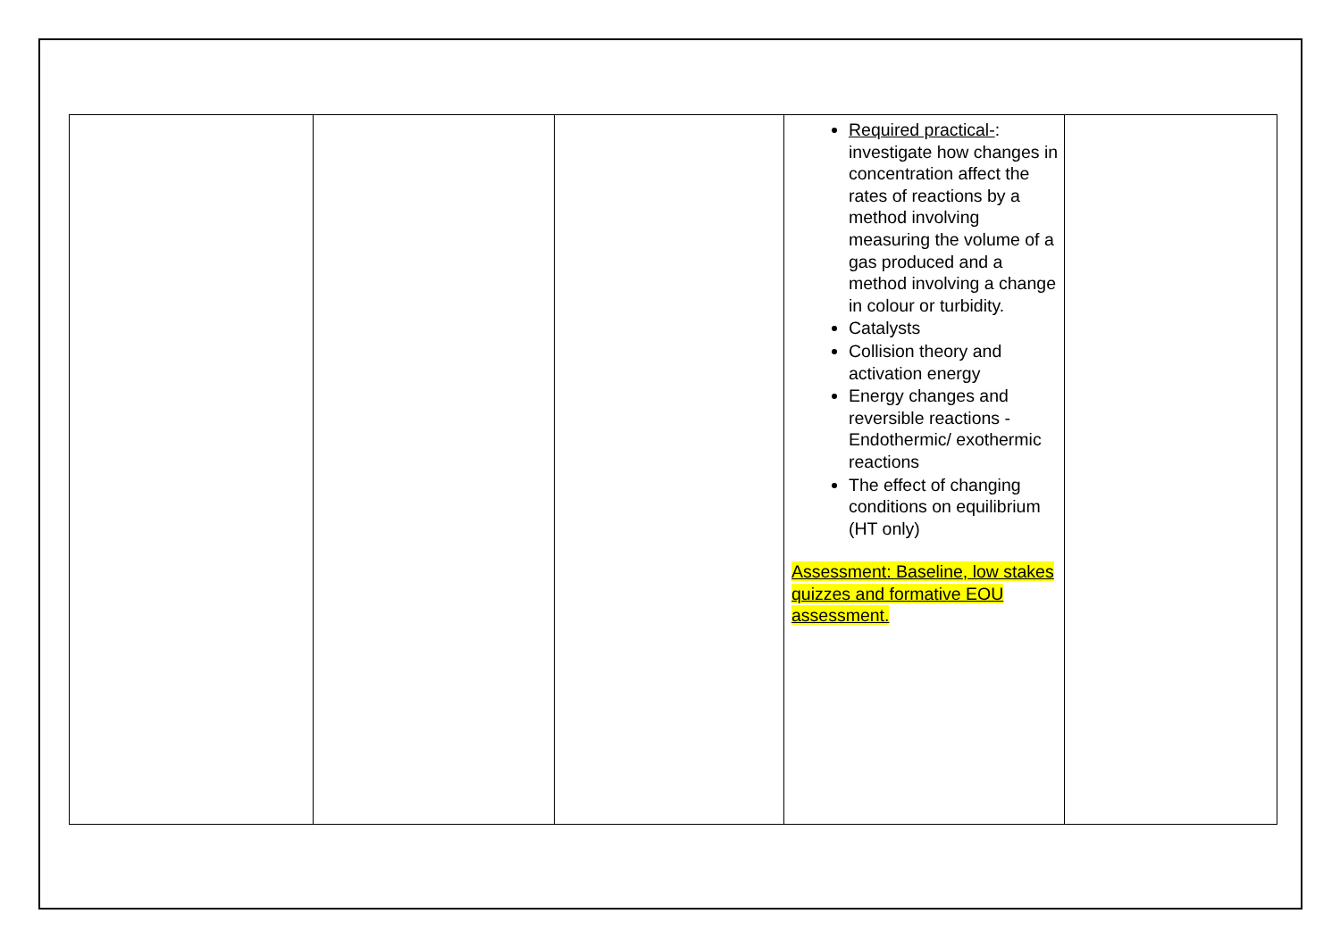| | | | Required practical- : investigate how changes in concentration affect the rates of reactions by a method involving measuring the volume of a gas produced and a method involving a change in colour or turbidity. Catalysts Collision theory and activation energy Energy changes and reversible reactions - Endothermic/ exothermic reactions The effect of changing conditions on equilibrium (HT only) Assessment: Baseline, low stakes quizzes and formative EOU assessment. | |